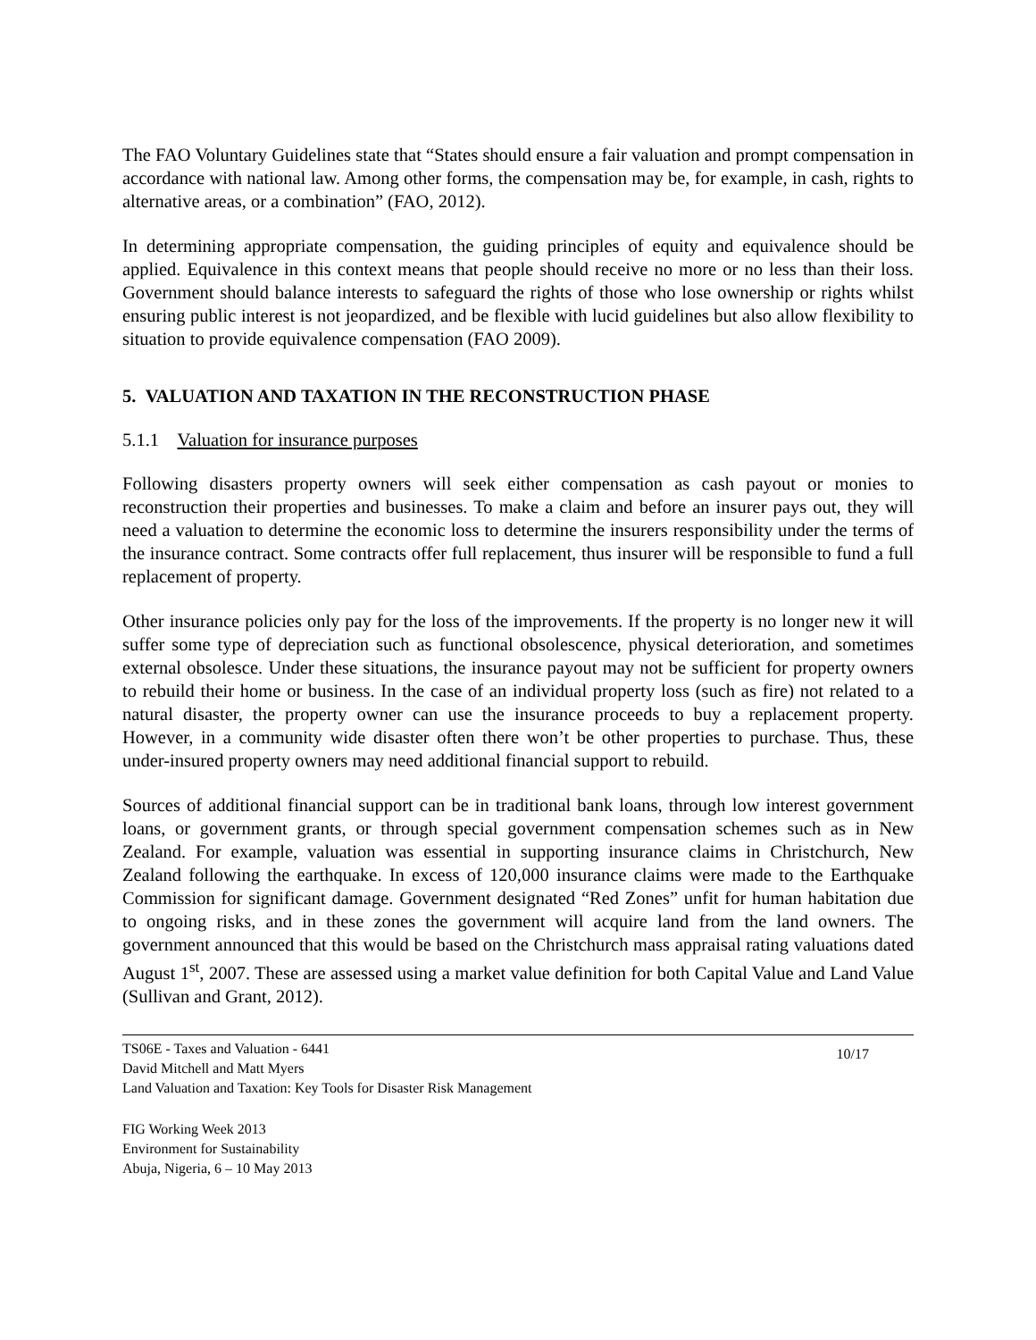The FAO Voluntary Guidelines state that “States should ensure a fair valuation and prompt compensation in accordance with national law. Among other forms, the compensation may be, for example, in cash, rights to alternative areas, or a combination” (FAO, 2012).
In determining appropriate compensation, the guiding principles of equity and equivalence should be applied. Equivalence in this context means that people should receive no more or no less than their loss. Government should balance interests to safeguard the rights of those who lose ownership or rights whilst ensuring public interest is not jeopardized, and be flexible with lucid guidelines but also allow flexibility to situation to provide equivalence compensation (FAO 2009).
5. VALUATION AND TAXATION IN THE RECONSTRUCTION PHASE
5.1.1 Valuation for insurance purposes
Following disasters property owners will seek either compensation as cash payout or monies to reconstruction their properties and businesses. To make a claim and before an insurer pays out, they will need a valuation to determine the economic loss to determine the insurers responsibility under the terms of the insurance contract. Some contracts offer full replacement, thus insurer will be responsible to fund a full replacement of property.
Other insurance policies only pay for the loss of the improvements. If the property is no longer new it will suffer some type of depreciation such as functional obsolescence, physical deterioration, and sometimes external obsolesce. Under these situations, the insurance payout may not be sufficient for property owners to rebuild their home or business. In the case of an individual property loss (such as fire) not related to a natural disaster, the property owner can use the insurance proceeds to buy a replacement property. However, in a community wide disaster often there won’t be other properties to purchase. Thus, these under-insured property owners may need additional financial support to rebuild.
Sources of additional financial support can be in traditional bank loans, through low interest government loans, or government grants, or through special government compensation schemes such as in New Zealand. For example, valuation was essential in supporting insurance claims in Christchurch, New Zealand following the earthquake. In excess of 120,000 insurance claims were made to the Earthquake Commission for significant damage. Government designated “Red Zones” unfit for human habitation due to ongoing risks, and in these zones the government will acquire land from the land owners. The government announced that this would be based on the Christchurch mass appraisal rating valuations dated August 1<sup>st</sup>, 2007. These are assessed using a market value definition for both Capital Value and Land Value (Sullivan and Grant, 2012).
TS06E - Taxes and Valuation - 6441
David Mitchell and Matt Myers
Land Valuation and Taxation: Key Tools for Disaster Risk Management
10/17
FIG Working Week 2013
Environment for Sustainability
Abuja, Nigeria, 6 – 10 May 2013